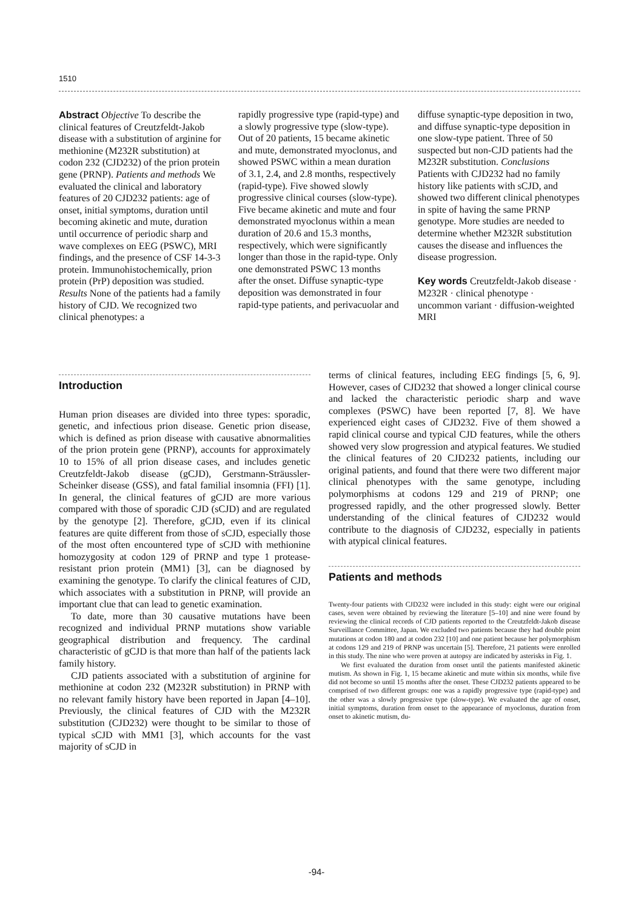1510
Abstract Objective To describe the clinical features of Creutzfeldt-Jakob disease with a substitution of arginine for methionine (M232R substitution) at codon 232 (CJD232) of the prion protein gene (PRNP). Patients and methods We evaluated the clinical and laboratory features of 20 CJD232 patients: age of onset, initial symptoms, duration until becoming akinetic and mute, duration until occurrence of periodic sharp and wave complexes on EEG (PSWC), MRI findings, and the presence of CSF 14-3-3 protein. Immunohistochemically, prion protein (PrP) deposition was studied. Results None of the patients had a family history of CJD. We recognized two clinical phenotypes: a
rapidly progressive type (rapid-type) and a slowly progressive type (slow-type). Out of 20 patients, 15 became akinetic and mute, demonstrated myoclonus, and showed PSWC within a mean duration of 3.1, 2.4, and 2.8 months, respectively (rapid-type). Five showed slowly progressive clinical courses (slow-type). Five became akinetic and mute and four demonstrated myoclonus within a mean duration of 20.6 and 15.3 months, respectively, which were significantly longer than those in the rapid-type. Only one demonstrated PSWC 13 months after the onset. Diffuse synaptic-type deposition was demonstrated in four rapid-type patients, and perivacuolar and
diffuse synaptic-type deposition in two, and diffuse synaptic-type deposition in one slow-type patient. Three of 50 suspected but non-CJD patients had the M232R substitution. Conclusions Patients with CJD232 had no family history like patients with sCJD, and showed two different clinical phenotypes in spite of having the same PRNP genotype. More studies are needed to determine whether M232R substitution causes the disease and influences the disease progression.
Key words Creutzfeldt-Jakob disease · M232R · clinical phenotype · uncommon variant · diffusion-weighted MRI
Introduction
Human prion diseases are divided into three types: sporadic, genetic, and infectious prion disease. Genetic prion disease, which is defined as prion disease with causative abnormalities of the prion protein gene (PRNP), accounts for approximately 10 to 15% of all prion disease cases, and includes genetic Creutzfeldt-Jakob disease (gCJD), Gerstmann-Sträussler-Scheinker disease (GSS), and fatal familial insomnia (FFI) [1]. In general, the clinical features of gCJD are more various compared with those of sporadic CJD (sCJD) and are regulated by the genotype [2]. Therefore, gCJD, even if its clinical features are quite different from those of sCJD, especially those of the most often encountered type of sCJD with methionine homozygosity at codon 129 of PRNP and type 1 protease-resistant prion protein (MM1) [3], can be diagnosed by examining the genotype. To clarify the clinical features of CJD, which associates with a substitution in PRNP, will provide an important clue that can lead to genetic examination.
To date, more than 30 causative mutations have been recognized and individual PRNP mutations show variable geographical distribution and frequency. The cardinal characteristic of gCJD is that more than half of the patients lack family history.
CJD patients associated with a substitution of arginine for methionine at codon 232 (M232R substitution) in PRNP with no relevant family history have been reported in Japan [4–10]. Previously, the clinical features of CJD with the M232R substitution (CJD232) were thought to be similar to those of typical sCJD with MM1 [3], which accounts for the vast majority of sCJD in
terms of clinical features, including EEG findings [5, 6, 9]. However, cases of CJD232 that showed a longer clinical course and lacked the characteristic periodic sharp and wave complexes (PSWC) have been reported [7, 8]. We have experienced eight cases of CJD232. Five of them showed a rapid clinical course and typical CJD features, while the others showed very slow progression and atypical features. We studied the clinical features of 20 CJD232 patients, including our original patients, and found that there were two different major clinical phenotypes with the same genotype, including polymorphisms at codons 129 and 219 of PRNP; one progressed rapidly, and the other progressed slowly. Better understanding of the clinical features of CJD232 would contribute to the diagnosis of CJD232, especially in patients with atypical clinical features.
Patients and methods
Twenty-four patients with CJD232 were included in this study: eight were our original cases, seven were obtained by reviewing the literature [5–10] and nine were found by reviewing the clinical records of CJD patients reported to the Creutzfeldt-Jakob disease Surveillance Committee, Japan. We excluded two patients because they had double point mutations at codon 180 and at codon 232 [10] and one patient because her polymorphism at codons 129 and 219 of PRNP was uncertain [5]. Therefore, 21 patients were enrolled in this study. The nine who were proven at autopsy are indicated by asterisks in Fig. 1.
We first evaluated the duration from onset until the patients manifested akinetic mutism. As shown in Fig. 1, 15 became akinetic and mute within six months, while five did not become so until 15 months after the onset. These CJD232 patients appeared to be comprised of two different groups: one was a rapidly progressive type (rapid-type) and the other was a slowly progressive type (slow-type). We evaluated the age of onset, initial symptoms, duration from onset to the appearance of myoclonus, duration from onset to akinetic mutism, du-
-94-